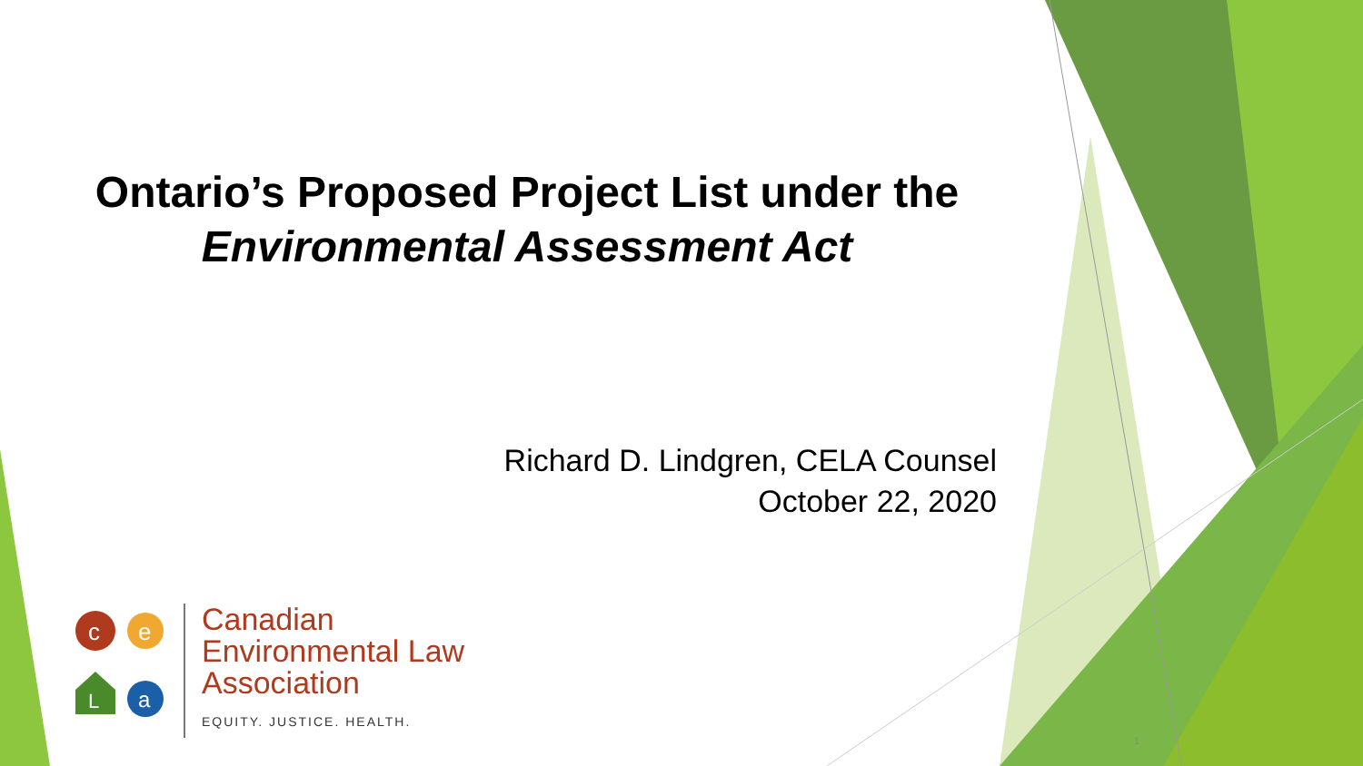Ontario’s Proposed Project List under the
Environmental Assessment Act
Richard D. Lindgren, CELA Counsel
October 22, 2020
c
e
L
a
Canadian
Environmental Law
Association
EQUITY. JUSTICE. HEALTH.
1